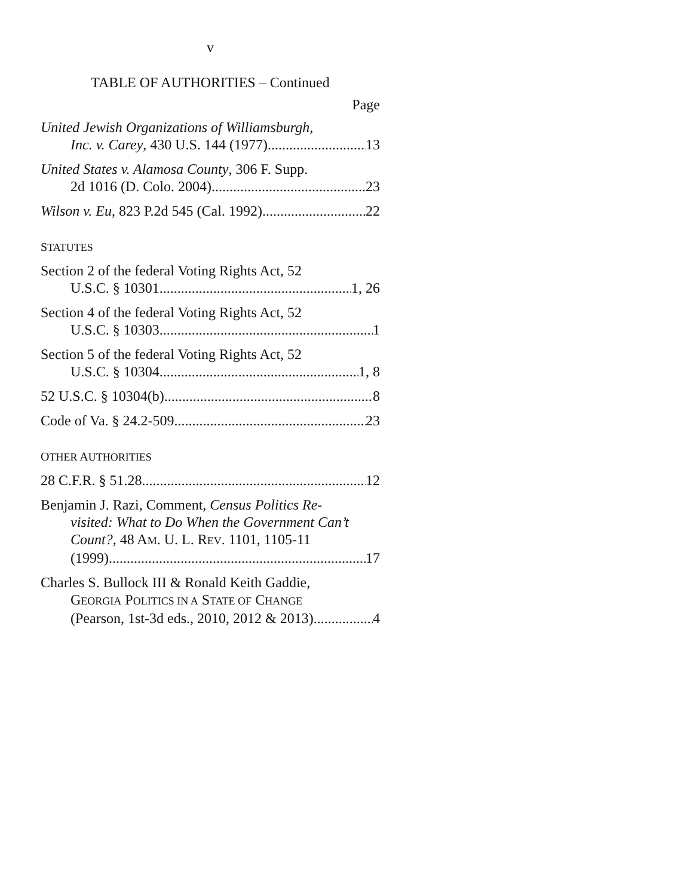v
TABLE OF AUTHORITIES – Continued
Page
United Jewish Organizations of Williamsburgh,
Inc. v. Carey, 430 U.S. 144 (1977) 13
United States v. Alamosa County, 306 F. Supp.
2d 1016 (D. Colo. 2004) 23
Wilson v. Eu, 823 P.2d 545 (Cal. 1992) 22
STATUTES
Section 2 of the federal Voting Rights Act, 52
U.S.C. § 10301 1, 26
Section 4 of the federal Voting Rights Act, 52
U.S.C. § 10303 1
Section 5 of the federal Voting Rights Act, 52
U.S.C. § 10304 1, 8
52 U.S.C. § 10304(b) 8
Code of Va. § 24.2-509 23
OTHER AUTHORITIES
28 C.F.R. § 51.28 12
Benjamin J. Razi, Comment, Census Politics Re-
visited: What to Do When the Government Can’t Count?, 48 AM. U. L. REV. 1101, 1105-11
(1999) 17
Charles S. Bullock III & Ronald Keith Gaddie,
GEORGIA POLITICS IN A STATE OF CHANGE
(Pearson, 1st-3d eds., 2010, 2012 & 2013) 4